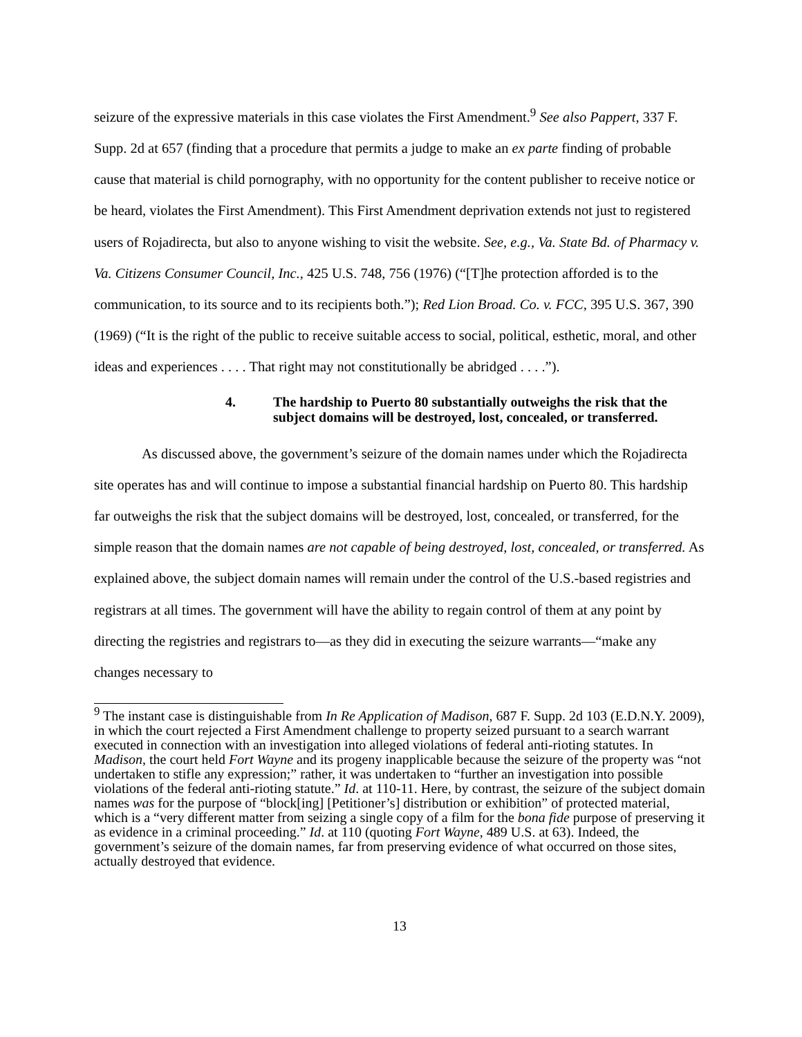seizure of the expressive materials in this case violates the First Amendment.<sup>9</sup> See also Pappert, 337 F. Supp. 2d at 657 (finding that a procedure that permits a judge to make an ex parte finding of probable cause that material is child pornography, with no opportunity for the content publisher to receive notice or be heard, violates the First Amendment). This First Amendment deprivation extends not just to registered users of Rojadirecta, but also to anyone wishing to visit the website. See, e.g., Va. State Bd. of Pharmacy v. Va. Citizens Consumer Council, Inc., 425 U.S. 748, 756 (1976) (“[T]he protection afforded is to the communication, to its source and to its recipients both.”); Red Lion Broad. Co. v. FCC, 395 U.S. 367, 390 (1969) (“It is the right of the public to receive suitable access to social, political, esthetic, moral, and other ideas and experiences . . . . That right may not constitutionally be abridged . . . .”).
4. The hardship to Puerto 80 substantially outweighs the risk that the subject domains will be destroyed, lost, concealed, or transferred.
As discussed above, the government’s seizure of the domain names under which the Rojadirecta site operates has and will continue to impose a substantial financial hardship on Puerto 80. This hardship far outweighs the risk that the subject domains will be destroyed, lost, concealed, or transferred, for the simple reason that the domain names are not capable of being destroyed, lost, concealed, or transferred. As explained above, the subject domain names will remain under the control of the U.S.-based registries and registrars at all times. The government will have the ability to regain control of them at any point by directing the registries and registrars to—as they did in executing the seizure warrants—“make any changes necessary to
<sup>9</sup> The instant case is distinguishable from In Re Application of Madison, 687 F. Supp. 2d 103 (E.D.N.Y. 2009), in which the court rejected a First Amendment challenge to property seized pursuant to a search warrant executed in connection with an investigation into alleged violations of federal anti-rioting statutes. In Madison, the court held Fort Wayne and its progeny inapplicable because the seizure of the property was “not undertaken to stifle any expression;” rather, it was undertaken to “further an investigation into possible violations of the federal anti-rioting statute.” Id. at 110-11. Here, by contrast, the seizure of the subject domain names was for the purpose of “block[ing] [Petitioner’s] distribution or exhibition” of protected material, which is a “very different matter from seizing a single copy of a film for the bona fide purpose of preserving it as evidence in a criminal proceeding.” Id. at 110 (quoting Fort Wayne, 489 U.S. at 63). Indeed, the government’s seizure of the domain names, far from preserving evidence of what occurred on those sites, actually destroyed that evidence.
13